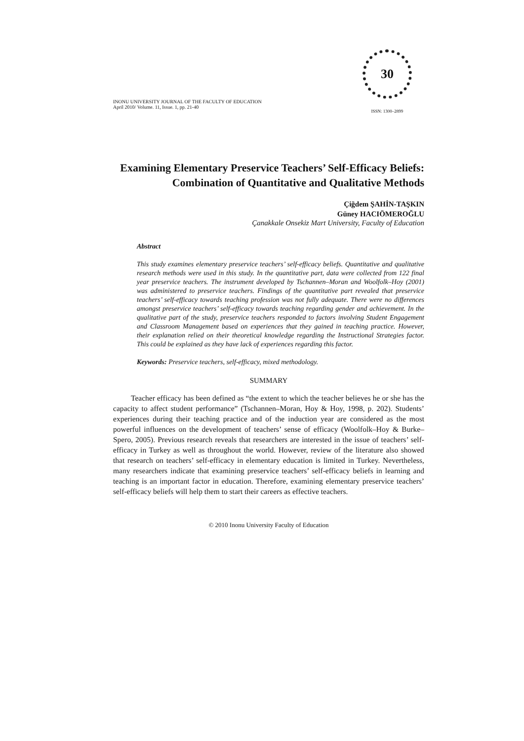INONU UNIVERSITY JOURNAL OF THE FACULTY OF EDUCATION
April 2010/ Volume. 11, Issue. 1, pp. 21-40
30
ISSN: 1300–2899
Examining Elementary Preservice Teachers’ Self-Efficacy Beliefs: Combination of Quantitative and Qualitative Methods
Çiğdem ŞAHİN-TAŞKIN
Güney HACIÖMEROĞLU
Çanakkale Onsekiz Mart University, Faculty of Education
Abstract
This study examines elementary preservice teachers’ self-efficacy beliefs. Quantitative and qualitative research methods were used in this study. In the quantitative part, data were collected from 122 final year preservice teachers. The instrument developed by Tschannen–Moran and Woolfolk–Hoy (2001) was administered to preservice teachers. Findings of the quantitative part revealed that preservice teachers’ self-efficacy towards teaching profession was not fully adequate. There were no differences amongst preservice teachers’ self-efficacy towards teaching regarding gender and achievement. In the qualitative part of the study, preservice teachers responded to factors involving Student Engagement and Classroom Management based on experiences that they gained in teaching practice. However, their explanation relied on their theoretical knowledge regarding the Instructional Strategies factor. This could be explained as they have lack of experiences regarding this factor.
Keywords: Preservice teachers, self-efficacy, mixed methodology.
SUMMARY
Teacher efficacy has been defined as “the extent to which the teacher believes he or she has the capacity to affect student performance” (Tschannen–Moran, Hoy & Hoy, 1998, p. 202). Students’ experiences during their teaching practice and of the induction year are considered as the most powerful influences on the development of teachers’ sense of efficacy (Woolfolk–Hoy & Burke–Spero, 2005). Previous research reveals that researchers are interested in the issue of teachers’ self-efficacy in Turkey as well as throughout the world. However, review of the literature also showed that research on teachers’ self-efficacy in elementary education is limited in Turkey. Nevertheless, many researchers indicate that examining preservice teachers’ self-efficacy beliefs in learning and teaching is an important factor in education. Therefore, examining elementary preservice teachers’ self-efficacy beliefs will help them to start their careers as effective teachers.
© 2010 Inonu University Faculty of Education